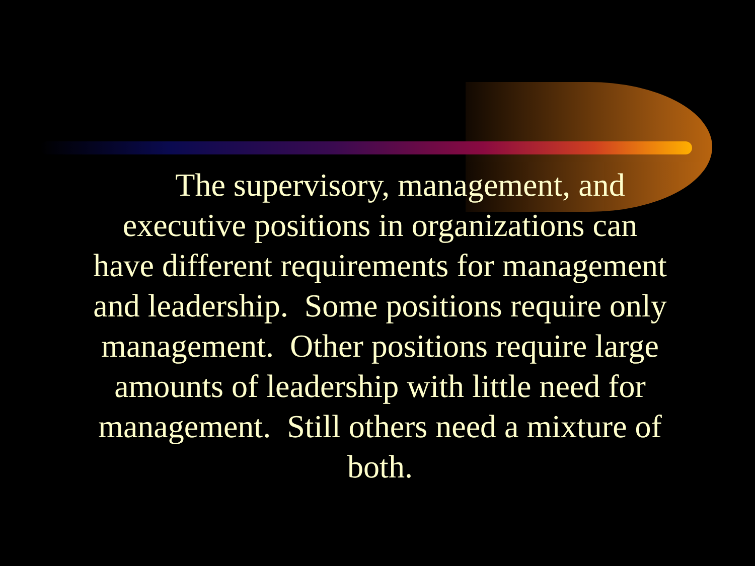The supervisory, management, and executive positions in organizations can have different requirements for management and leadership. Some positions require only management. Other positions require large amounts of leadership with little need for management. Still others need a mixture of both.